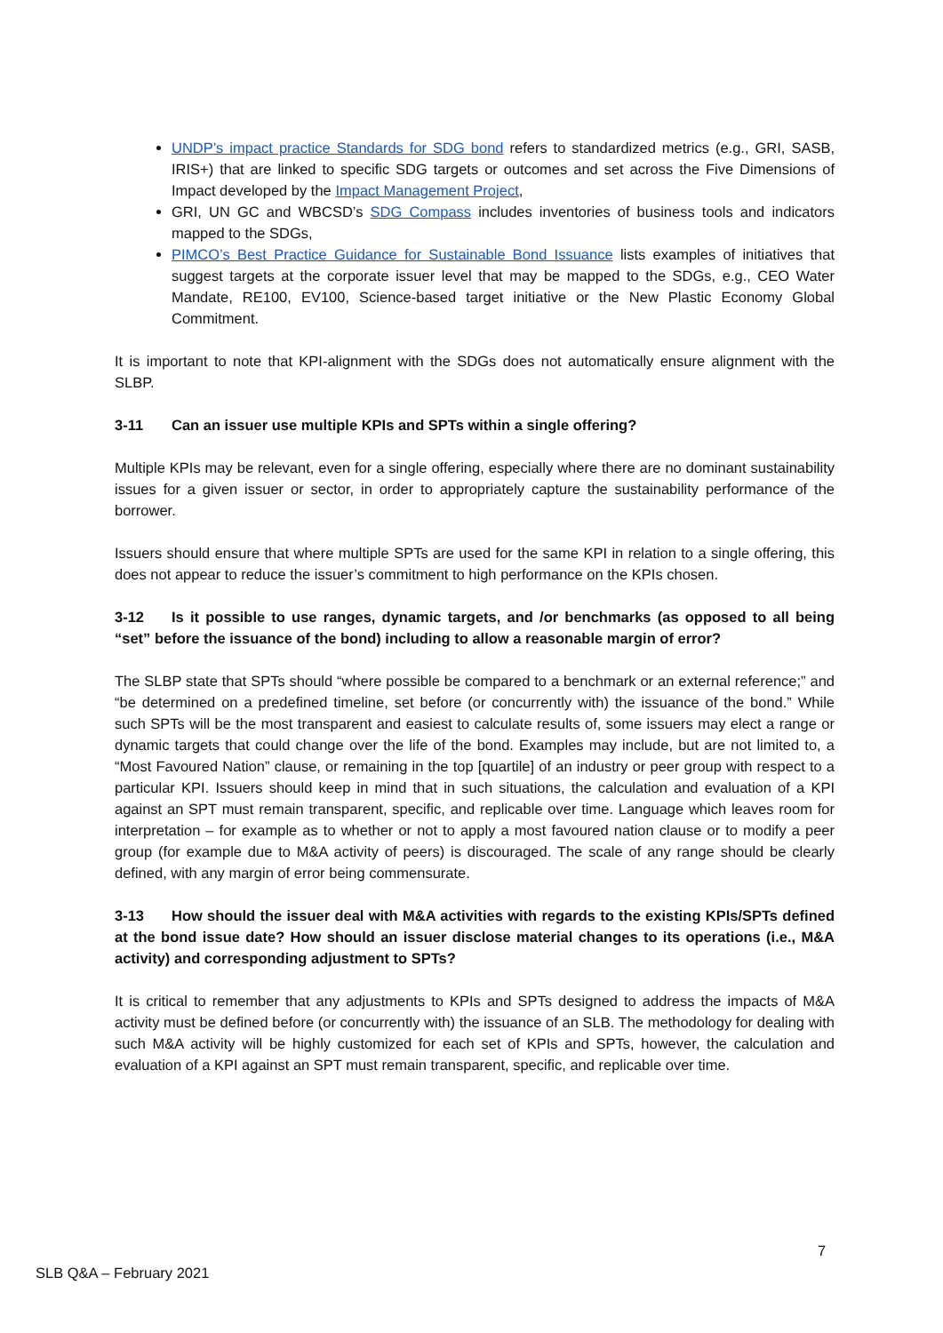UNDP’s impact practice Standards for SDG bond refers to standardized metrics (e.g., GRI, SASB, IRIS+) that are linked to specific SDG targets or outcomes and set across the Five Dimensions of Impact developed by the Impact Management Project,
GRI, UN GC and WBCSD’s SDG Compass includes inventories of business tools and indicators mapped to the SDGs,
PIMCO’s Best Practice Guidance for Sustainable Bond Issuance lists examples of initiatives that suggest targets at the corporate issuer level that may be mapped to the SDGs, e.g., CEO Water Mandate, RE100, EV100, Science-based target initiative or the New Plastic Economy Global Commitment.
It is important to note that KPI-alignment with the SDGs does not automatically ensure alignment with the SLBP.
3-11 Can an issuer use multiple KPIs and SPTs within a single offering?
Multiple KPIs may be relevant, even for a single offering, especially where there are no dominant sustainability issues for a given issuer or sector, in order to appropriately capture the sustainability performance of the borrower.
Issuers should ensure that where multiple SPTs are used for the same KPI in relation to a single offering, this does not appear to reduce the issuer’s commitment to high performance on the KPIs chosen.
3-12 Is it possible to use ranges, dynamic targets, and /or benchmarks (as opposed to all being “set” before the issuance of the bond) including to allow a reasonable margin of error?
The SLBP state that SPTs should “where possible be compared to a benchmark or an external reference;” and “be determined on a predefined timeline, set before (or concurrently with) the issuance of the bond.” While such SPTs will be the most transparent and easiest to calculate results of, some issuers may elect a range or dynamic targets that could change over the life of the bond. Examples may include, but are not limited to, a “Most Favoured Nation” clause, or remaining in the top [quartile] of an industry or peer group with respect to a particular KPI. Issuers should keep in mind that in such situations, the calculation and evaluation of a KPI against an SPT must remain transparent, specific, and replicable over time. Language which leaves room for interpretation – for example as to whether or not to apply a most favoured nation clause or to modify a peer group (for example due to M&A activity of peers) is discouraged. The scale of any range should be clearly defined, with any margin of error being commensurate.
3-13 How should the issuer deal with M&A activities with regards to the existing KPIs/SPTs defined at the bond issue date? How should an issuer disclose material changes to its operations (i.e., M&A activity) and corresponding adjustment to SPTs?
It is critical to remember that any adjustments to KPIs and SPTs designed to address the impacts of M&A activity must be defined before (or concurrently with) the issuance of an SLB. The methodology for dealing with such M&A activity will be highly customized for each set of KPIs and SPTs, however, the calculation and evaluation of a KPI against an SPT must remain transparent, specific, and replicable over time.
7
SLB Q&A – February 2021